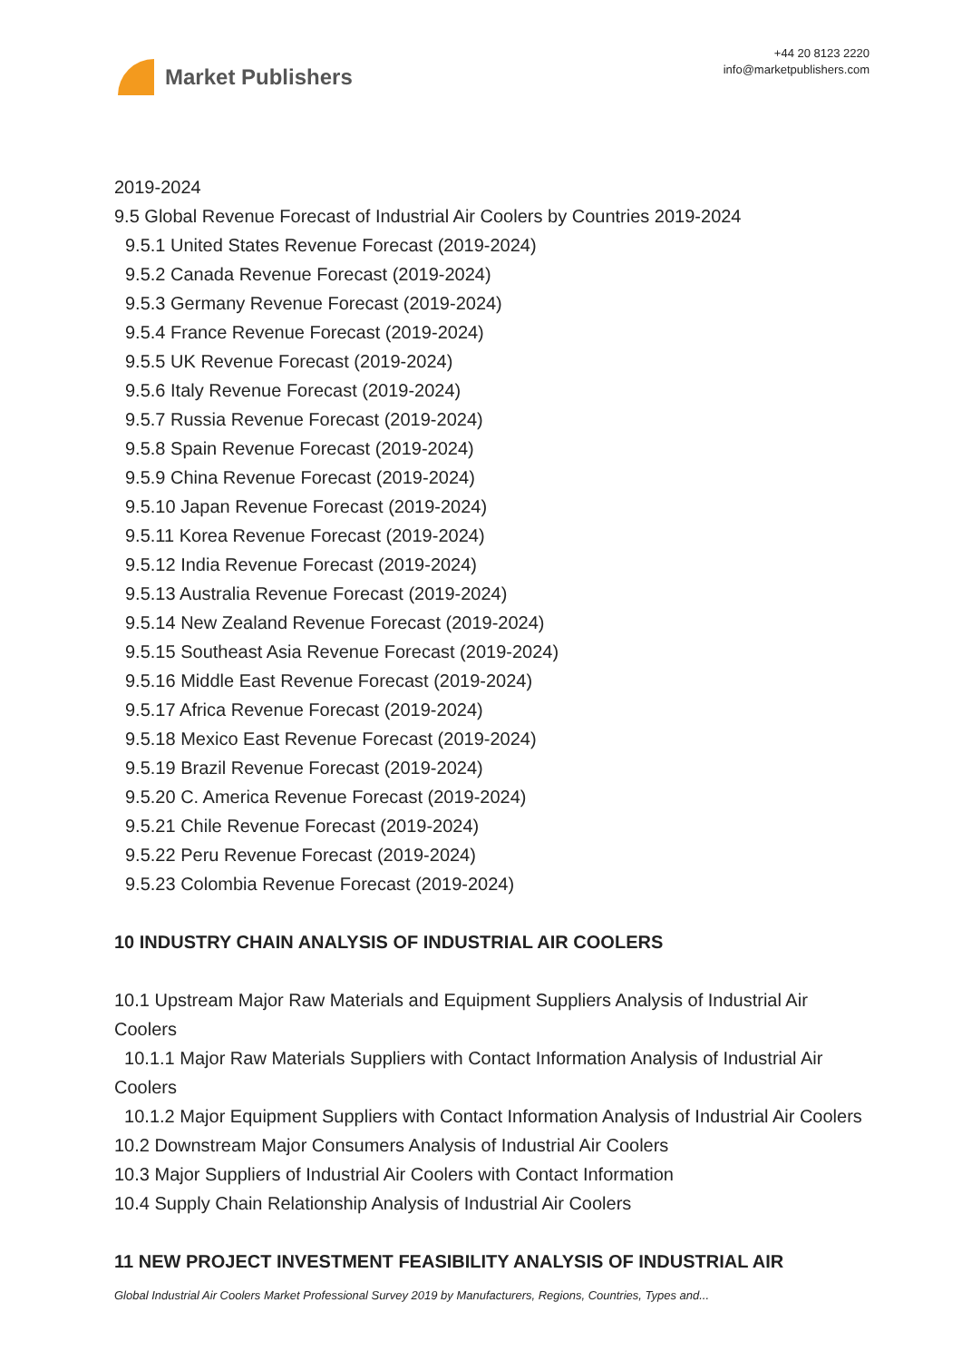Market Publishers
+44 20 8123 2220
info@marketpublishers.com
2019-2024
9.5 Global Revenue Forecast of Industrial Air Coolers by Countries 2019-2024
9.5.1 United States Revenue Forecast (2019-2024)
9.5.2 Canada Revenue Forecast (2019-2024)
9.5.3 Germany Revenue Forecast (2019-2024)
9.5.4 France Revenue Forecast (2019-2024)
9.5.5 UK Revenue Forecast (2019-2024)
9.5.6 Italy Revenue Forecast (2019-2024)
9.5.7 Russia Revenue Forecast (2019-2024)
9.5.8 Spain Revenue Forecast (2019-2024)
9.5.9 China Revenue Forecast (2019-2024)
9.5.10 Japan Revenue Forecast (2019-2024)
9.5.11 Korea Revenue Forecast (2019-2024)
9.5.12 India Revenue Forecast (2019-2024)
9.5.13 Australia Revenue Forecast (2019-2024)
9.5.14 New Zealand Revenue Forecast (2019-2024)
9.5.15 Southeast Asia Revenue Forecast (2019-2024)
9.5.16 Middle East Revenue Forecast (2019-2024)
9.5.17 Africa Revenue Forecast (2019-2024)
9.5.18 Mexico East Revenue Forecast (2019-2024)
9.5.19 Brazil Revenue Forecast (2019-2024)
9.5.20 C. America Revenue Forecast (2019-2024)
9.5.21 Chile Revenue Forecast (2019-2024)
9.5.22 Peru Revenue Forecast (2019-2024)
9.5.23 Colombia Revenue Forecast (2019-2024)
10 INDUSTRY CHAIN ANALYSIS OF INDUSTRIAL AIR COOLERS
10.1 Upstream Major Raw Materials and Equipment Suppliers Analysis of Industrial Air Coolers
10.1.1 Major Raw Materials Suppliers with Contact Information Analysis of Industrial Air Coolers
10.1.2 Major Equipment Suppliers with Contact Information Analysis of Industrial Air Coolers
10.2 Downstream Major Consumers Analysis of Industrial Air Coolers
10.3 Major Suppliers of Industrial Air Coolers with Contact Information
10.4 Supply Chain Relationship Analysis of Industrial Air Coolers
11 NEW PROJECT INVESTMENT FEASIBILITY ANALYSIS OF INDUSTRIAL AIR
Global Industrial Air Coolers Market Professional Survey 2019 by Manufacturers, Regions, Countries, Types and...